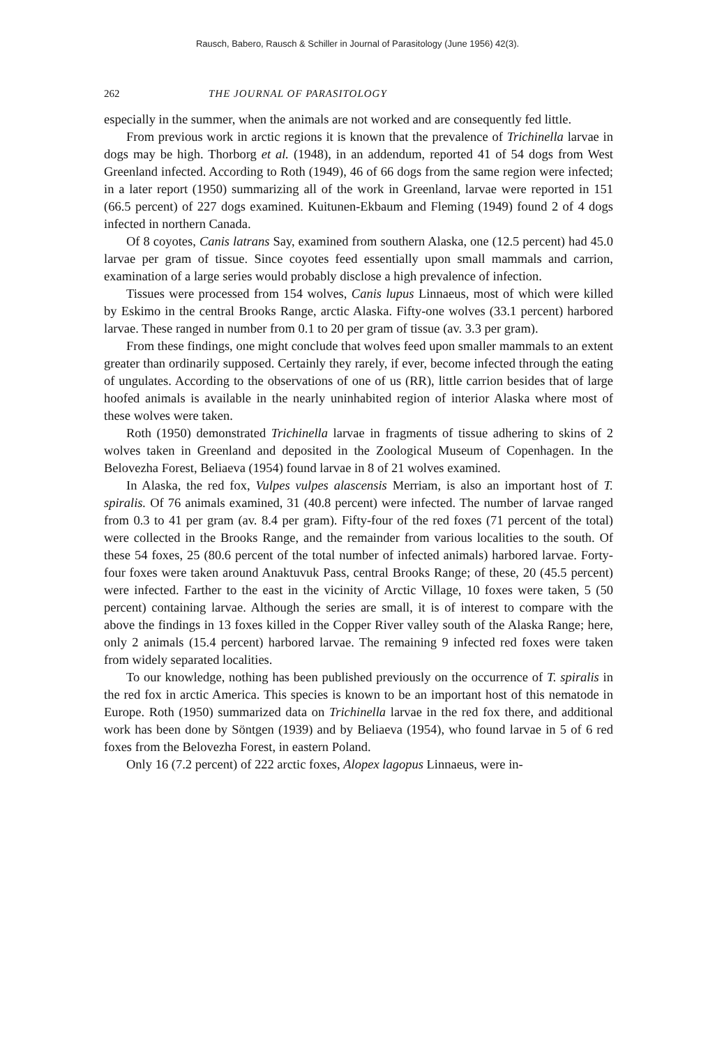Rausch, Babero, Rausch & Schiller in Journal of Parasitology (June 1956) 42(3).
262 THE JOURNAL OF PARASITOLOGY
especially in the summer, when the animals are not worked and are consequently fed little.
From previous work in arctic regions it is known that the prevalence of Trichinella larvae in dogs may be high. Thorborg et al. (1948), in an addendum, reported 41 of 54 dogs from West Greenland infected. According to Roth (1949), 46 of 66 dogs from the same region were infected; in a later report (1950) summarizing all of the work in Greenland, larvae were reported in 151 (66.5 percent) of 227 dogs examined. Kuitunen-Ekbaum and Fleming (1949) found 2 of 4 dogs infected in northern Canada.
Of 8 coyotes, Canis latrans Say, examined from southern Alaska, one (12.5 percent) had 45.0 larvae per gram of tissue. Since coyotes feed essentially upon small mammals and carrion, examination of a large series would probably disclose a high prevalence of infection.
Tissues were processed from 154 wolves, Canis lupus Linnaeus, most of which were killed by Eskimo in the central Brooks Range, arctic Alaska. Fifty-one wolves (33.1 percent) harbored larvae. These ranged in number from 0.1 to 20 per gram of tissue (av. 3.3 per gram).
From these findings, one might conclude that wolves feed upon smaller mammals to an extent greater than ordinarily supposed. Certainly they rarely, if ever, become infected through the eating of ungulates. According to the observations of one of us (RR), little carrion besides that of large hoofed animals is available in the nearly uninhabited region of interior Alaska where most of these wolves were taken.
Roth (1950) demonstrated Trichinella larvae in fragments of tissue adhering to skins of 2 wolves taken in Greenland and deposited in the Zoological Museum of Copenhagen. In the Belovezha Forest, Beliaeva (1954) found larvae in 8 of 21 wolves examined.
In Alaska, the red fox, Vulpes vulpes alascensis Merriam, is also an important host of T. spiralis. Of 76 animals examined, 31 (40.8 percent) were infected. The number of larvae ranged from 0.3 to 41 per gram (av. 8.4 per gram). Fifty-four of the red foxes (71 percent of the total) were collected in the Brooks Range, and the remainder from various localities to the south. Of these 54 foxes, 25 (80.6 percent of the total number of infected animals) harbored larvae. Forty-four foxes were taken around Anaktuvuk Pass, central Brooks Range; of these, 20 (45.5 percent) were infected. Farther to the east in the vicinity of Arctic Village, 10 foxes were taken, 5 (50 percent) containing larvae. Although the series are small, it is of interest to compare with the above the findings in 13 foxes killed in the Copper River valley south of the Alaska Range; here, only 2 animals (15.4 percent) harbored larvae. The remaining 9 infected red foxes were taken from widely separated localities.
To our knowledge, nothing has been published previously on the occurrence of T. spiralis in the red fox in arctic America. This species is known to be an important host of this nematode in Europe. Roth (1950) summarized data on Trichinella larvae in the red fox there, and additional work has been done by Söntgen (1939) and by Beliaeva (1954), who found larvae in 5 of 6 red foxes from the Belovezha Forest, in eastern Poland.
Only 16 (7.2 percent) of 222 arctic foxes, Alopex lagopus Linnaeus, were in-